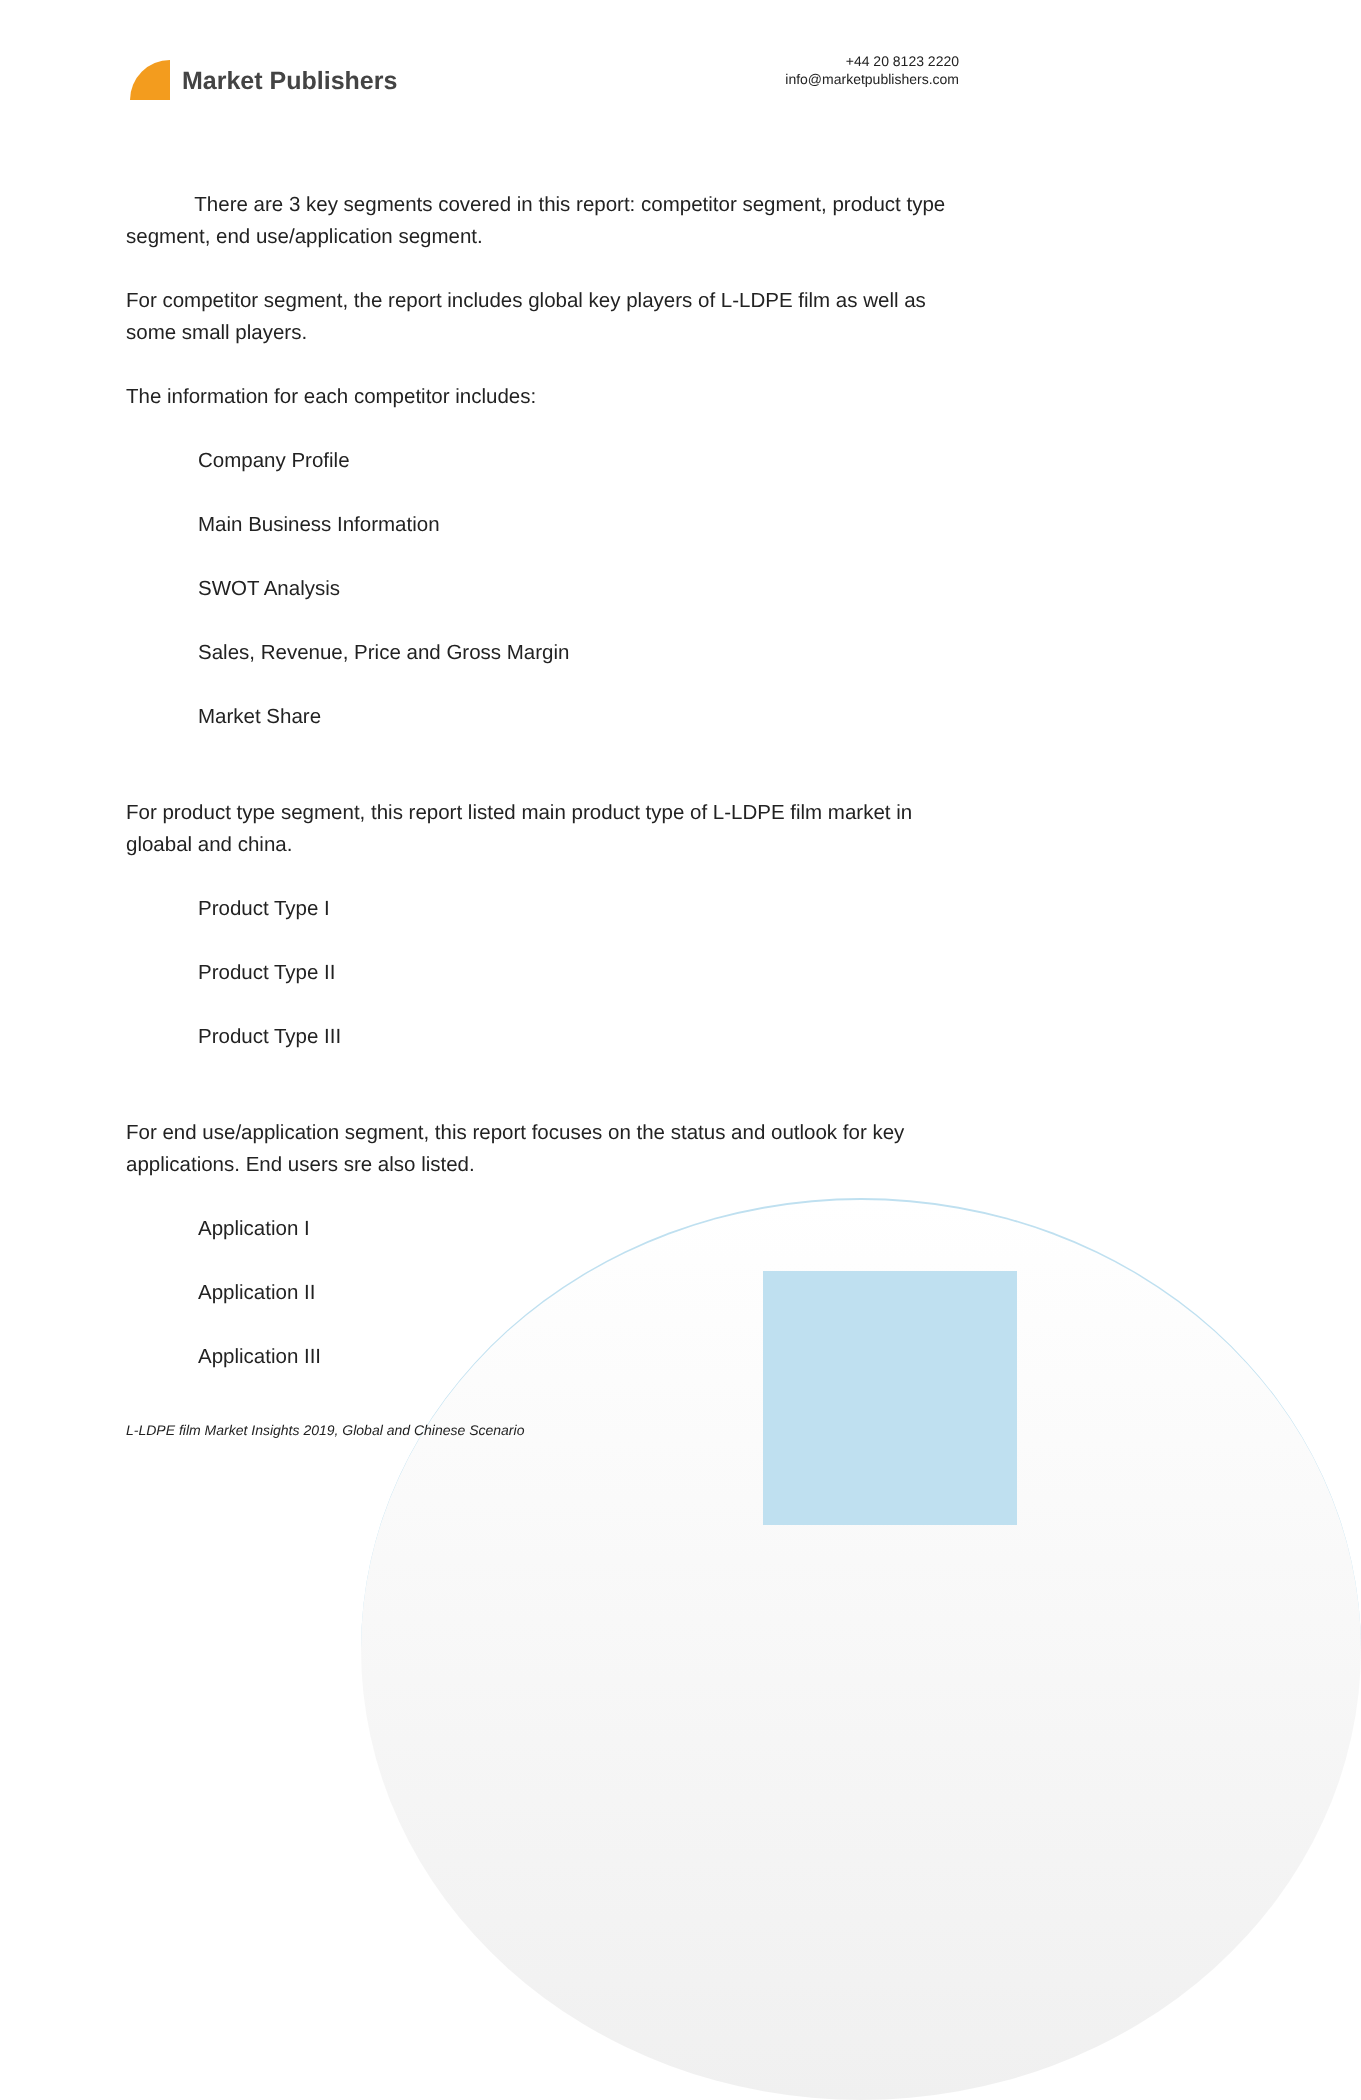Market Publishers
+44 20 8123 2220
info@marketpublishers.com
There are 3 key segments covered in this report: competitor segment, product type segment, end use/application segment.
For competitor segment, the report includes global key players of L-LDPE film as well as some small players.
The information for each competitor includes:
Company Profile
Main Business Information
SWOT Analysis
Sales, Revenue, Price and Gross Margin
Market Share
For product type segment, this report listed main product type of L-LDPE film market in gloabal and china.
Product Type I
Product Type II
Product Type III
For end use/application segment, this report focuses on the status and outlook for key applications. End users sre also listed.
Application I
Application II
Application III
L-LDPE film Market Insights 2019, Global and Chinese Scenario